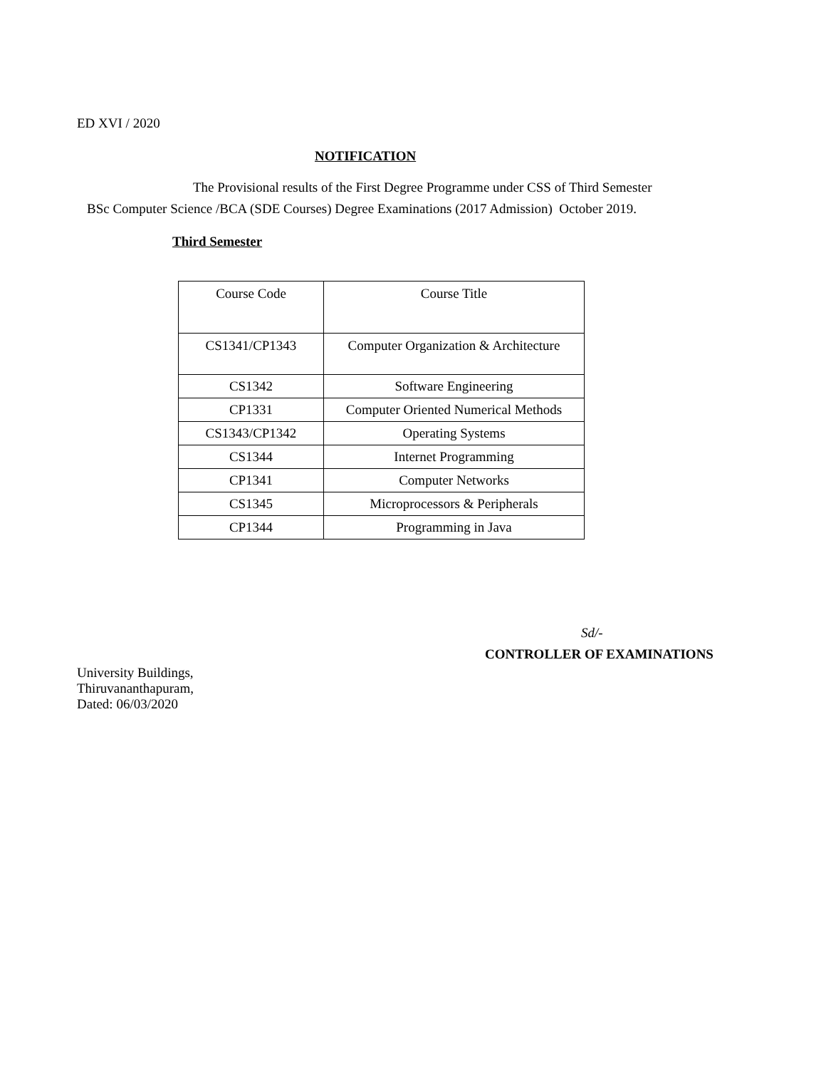ED XVI / 2020
NOTIFICATION
The Provisional results of the First Degree Programme under CSS of Third Semester
BSc Computer Science /BCA (SDE Courses) Degree Examinations (2017 Admission) October 2019.
Third Semester
| Course Code | Course Title |
| CS1341/CP1343 | Computer Organization & Architecture |
| CS1342 | Software Engineering |
| CP1331 | Computer Oriented Numerical Methods |
| CS1343/CP1342 | Operating Systems |
| CS1344 | Internet Programming |
| CP1341 | Computer Networks |
| CS1345 | Microprocessors & Peripherals |
| CP1344 | Programming in Java |
Sd/-
CONTROLLER OF EXAMINATIONS
University Buildings,
Thiruvananthapuram,
Dated: 06/03/2020